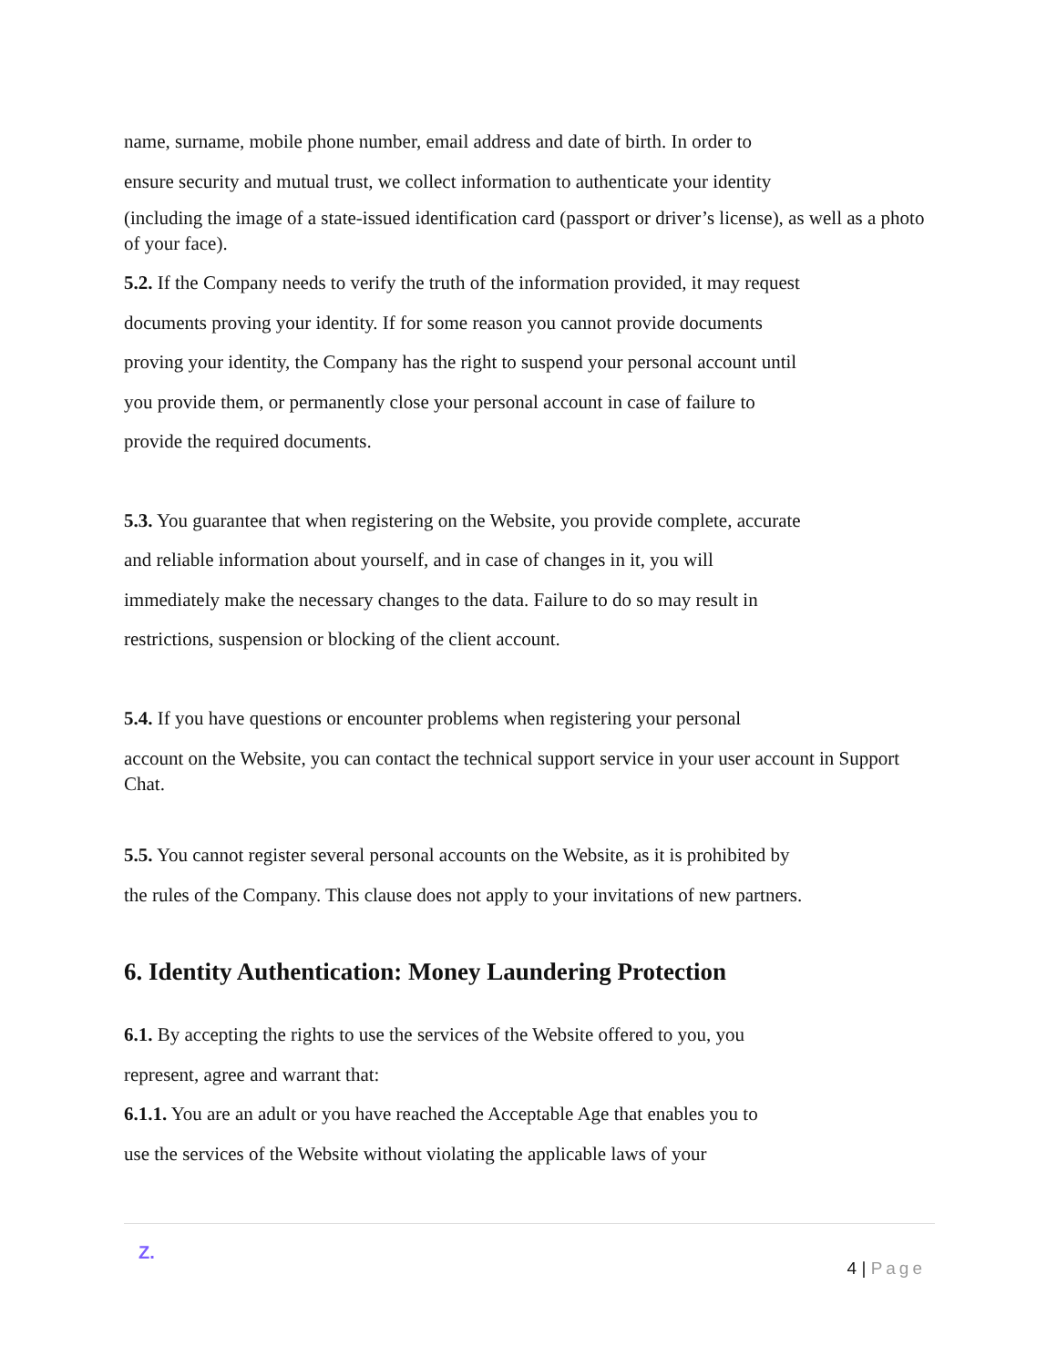name, surname, mobile phone number, email address and date of birth. In order to
ensure security and mutual trust, we collect information to authenticate your identity
(including the image of a state-issued identification card (passport or driver’s license), as well as a photo of your face).
5.2. If the Company needs to verify the truth of the information provided, it may request
documents proving your identity. If for some reason you cannot provide documents
proving your identity, the Company has the right to suspend your personal account until
you provide them, or permanently close your personal account in case of failure to
provide the required documents.
5.3. You guarantee that when registering on the Website, you provide complete, accurate
and reliable information about yourself, and in case of changes in it, you will
immediately make the necessary changes to the data. Failure to do so may result in
restrictions, suspension or blocking of the client account.
5.4. If you have questions or encounter problems when registering your personal
account on the Website, you can contact the technical support service in your user account in Support Chat.
5.5. You cannot register several personal accounts on the Website, as it is prohibited by
the rules of the Company. This clause does not apply to your invitations of new partners.
6. Identity Authentication: Money Laundering Protection
6.1. By accepting the rights to use the services of the Website offered to you, you
represent, agree and warrant that:
6.1.1. You are an adult or you have reached the Acceptable Age that enables you to
use the services of the Website without violating the applicable laws of your
Z.
4 | Page